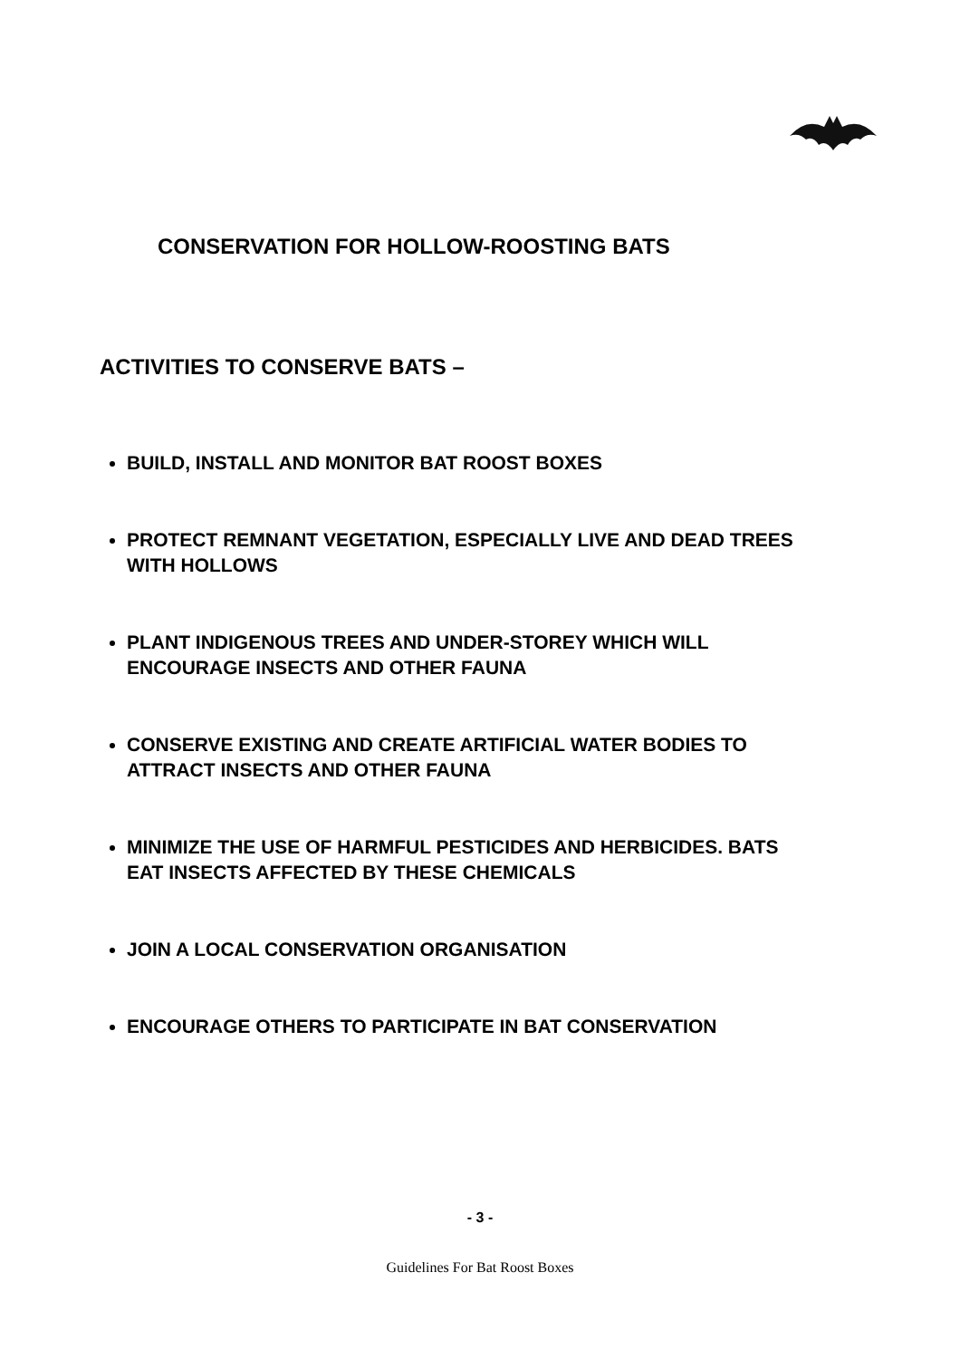CONSERVATION FOR HOLLOW-ROOSTING BATS
ACTIVITIES TO CONSERVE BATS –
BUILD, INSTALL AND MONITOR BAT ROOST BOXES
PROTECT REMNANT VEGETATION, ESPECIALLY LIVE AND DEAD TREES WITH HOLLOWS
PLANT INDIGENOUS TREES AND UNDER-STOREY WHICH WILL ENCOURAGE INSECTS AND OTHER FAUNA
CONSERVE EXISTING AND CREATE ARTIFICIAL WATER BODIES TO ATTRACT INSECTS AND OTHER FAUNA
MINIMIZE THE USE OF HARMFUL PESTICIDES AND HERBICIDES. BATS EAT INSECTS AFFECTED BY THESE CHEMICALS
JOIN A LOCAL CONSERVATION ORGANISATION
ENCOURAGE OTHERS TO PARTICIPATE IN BAT CONSERVATION
- 3 -
Guidelines For Bat Roost Boxes